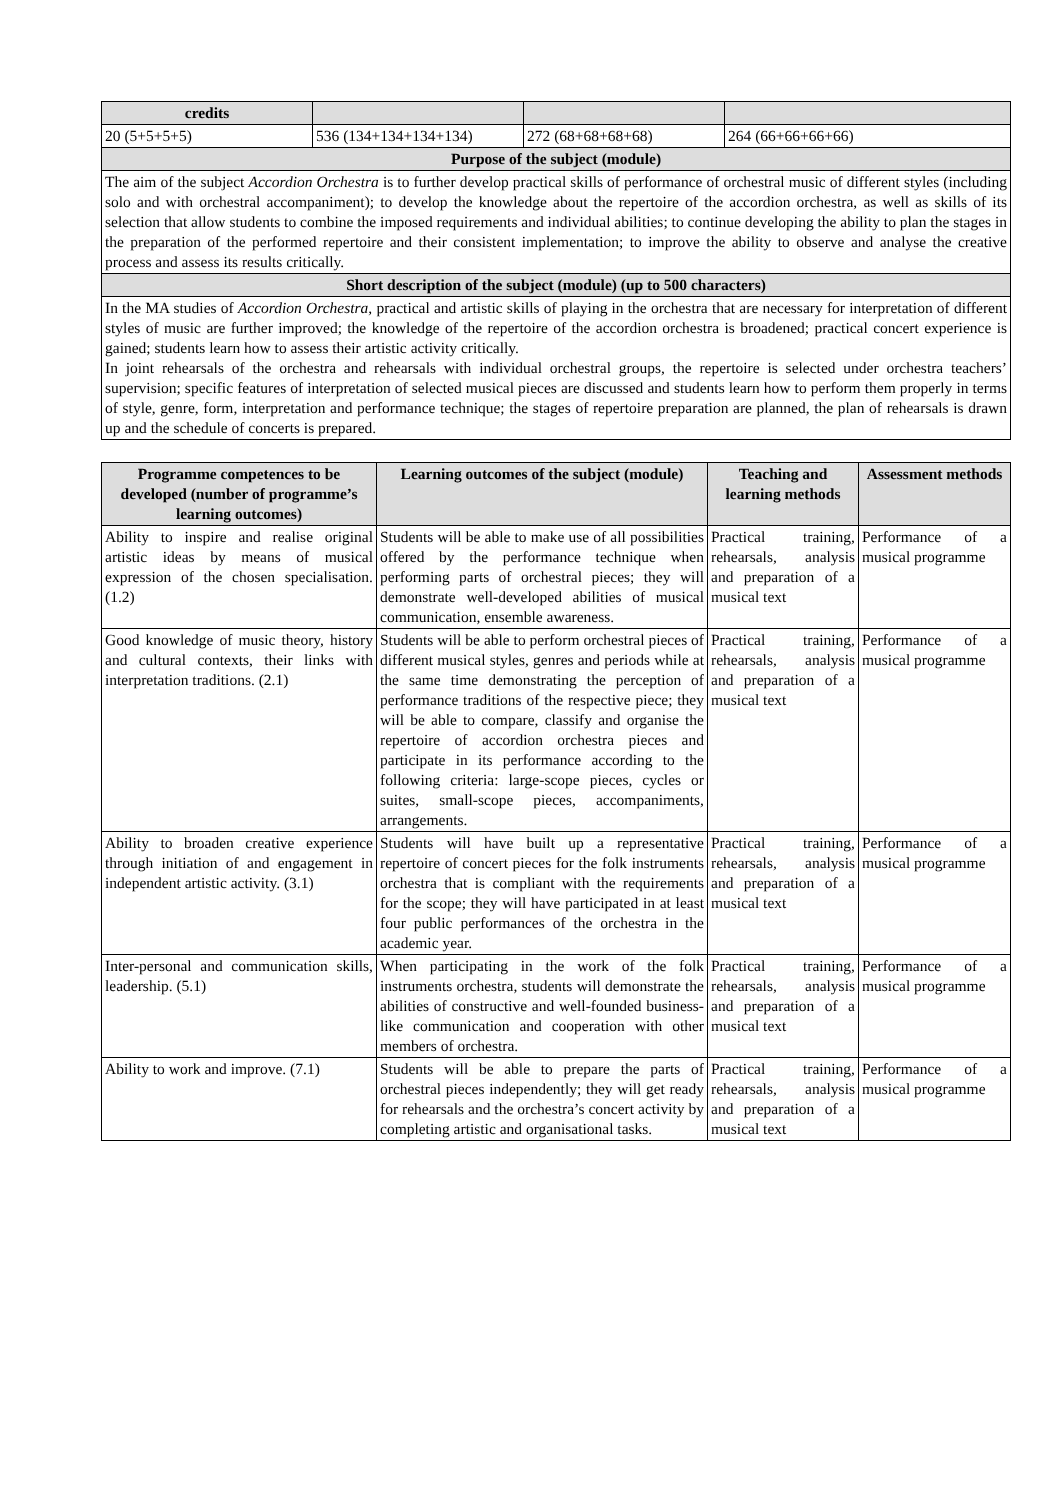| credits | | | |
| 20 (5+5+5+5) | 536 (134+134+134+134) | 272 (68+68+68+68) | 264 (66+66+66+66) |
| Purpose of the subject (module) | | | |
| The aim of the subject Accordion Orchestra is to further develop practical skills of performance of orchestral music of different styles (including solo and with orchestral accompaniment); to develop the knowledge about the repertoire of the accordion orchestra, as well as skills of its selection that allow students to combine the imposed requirements and individual abilities; to continue developing the ability to plan the stages in the preparation of the performed repertoire and their consistent implementation; to improve the ability to observe and analyse the creative process and assess its results critically. | | | |
| Short description of the subject (module) (up to 500 characters) | | | |
| In the MA studies of Accordion Orchestra , practical and artistic skills of playing in the orchestra that are necessary for interpretation of different styles of music are further improved; the knowledge of the repertoire of the accordion orchestra is broadened; practical concert experience is gained; students learn how to assess their artistic activity critically. In joint rehearsals of the orchestra and rehearsals with individual orchestral groups, the repertoire is selected under orchestra teachers’ supervision; specific features of interpretation of selected musical pieces are discussed and students learn how to perform them properly in terms of style, genre, form, interpretation and performance technique; the stages of repertoire preparation are planned, the plan of rehearsals is drawn up and the schedule of concerts is prepared. | | | |
| Programme competences to be developed (number of programme’s learning outcomes) | Learning outcomes of the subject (module) | Teaching and learning methods | Assessment methods |
| --- | --- | --- | --- |
| Ability to inspire and realise original artistic ideas by means of musical expression of the chosen specialisation. (1.2) | Students will be able to make use of all possibilities offered by the performance technique when performing parts of orchestral pieces; they will demonstrate well-developed abilities of musical communication, ensemble awareness. | Practical training, rehearsals, analysis and preparation of a musical text | Performance of a musical programme |
| Good knowledge of music theory, history and cultural contexts, their links with interpretation traditions. (2.1) | Students will be able to perform orchestral pieces of different musical styles, genres and periods while at the same time demonstrating the perception of performance traditions of the respective piece; they will be able to compare, classify and organise the repertoire of accordion orchestra pieces and participate in its performance according to the following criteria: large-scope pieces, cycles or suites, small-scope pieces, accompaniments, arrangements. | Practical training, rehearsals, analysis and preparation of a musical text | Performance of a musical programme |
| Ability to broaden creative experience through initiation of and engagement in independent artistic activity. (3.1) | Students will have built up a representative repertoire of concert pieces for the folk instruments orchestra that is compliant with the requirements for the scope; they will have participated in at least four public performances of the orchestra in the academic year. | Practical training, rehearsals, analysis and preparation of a musical text | Performance of a musical programme |
| Inter-personal and communication skills, leadership. (5.1) | When participating in the work of the folk instruments orchestra, students will demonstrate the abilities of constructive and well-founded business-like communication and cooperation with other members of orchestra. | Practical training, rehearsals, analysis and preparation of a musical text | Performance of a musical programme |
| Ability to work and improve. (7.1) | Students will be able to prepare the parts of orchestral pieces independently; they will get ready for rehearsals and the orchestra’s concert activity by completing artistic and organisational tasks. | Practical training, rehearsals, analysis and preparation of a musical text | Performance of a musical programme |